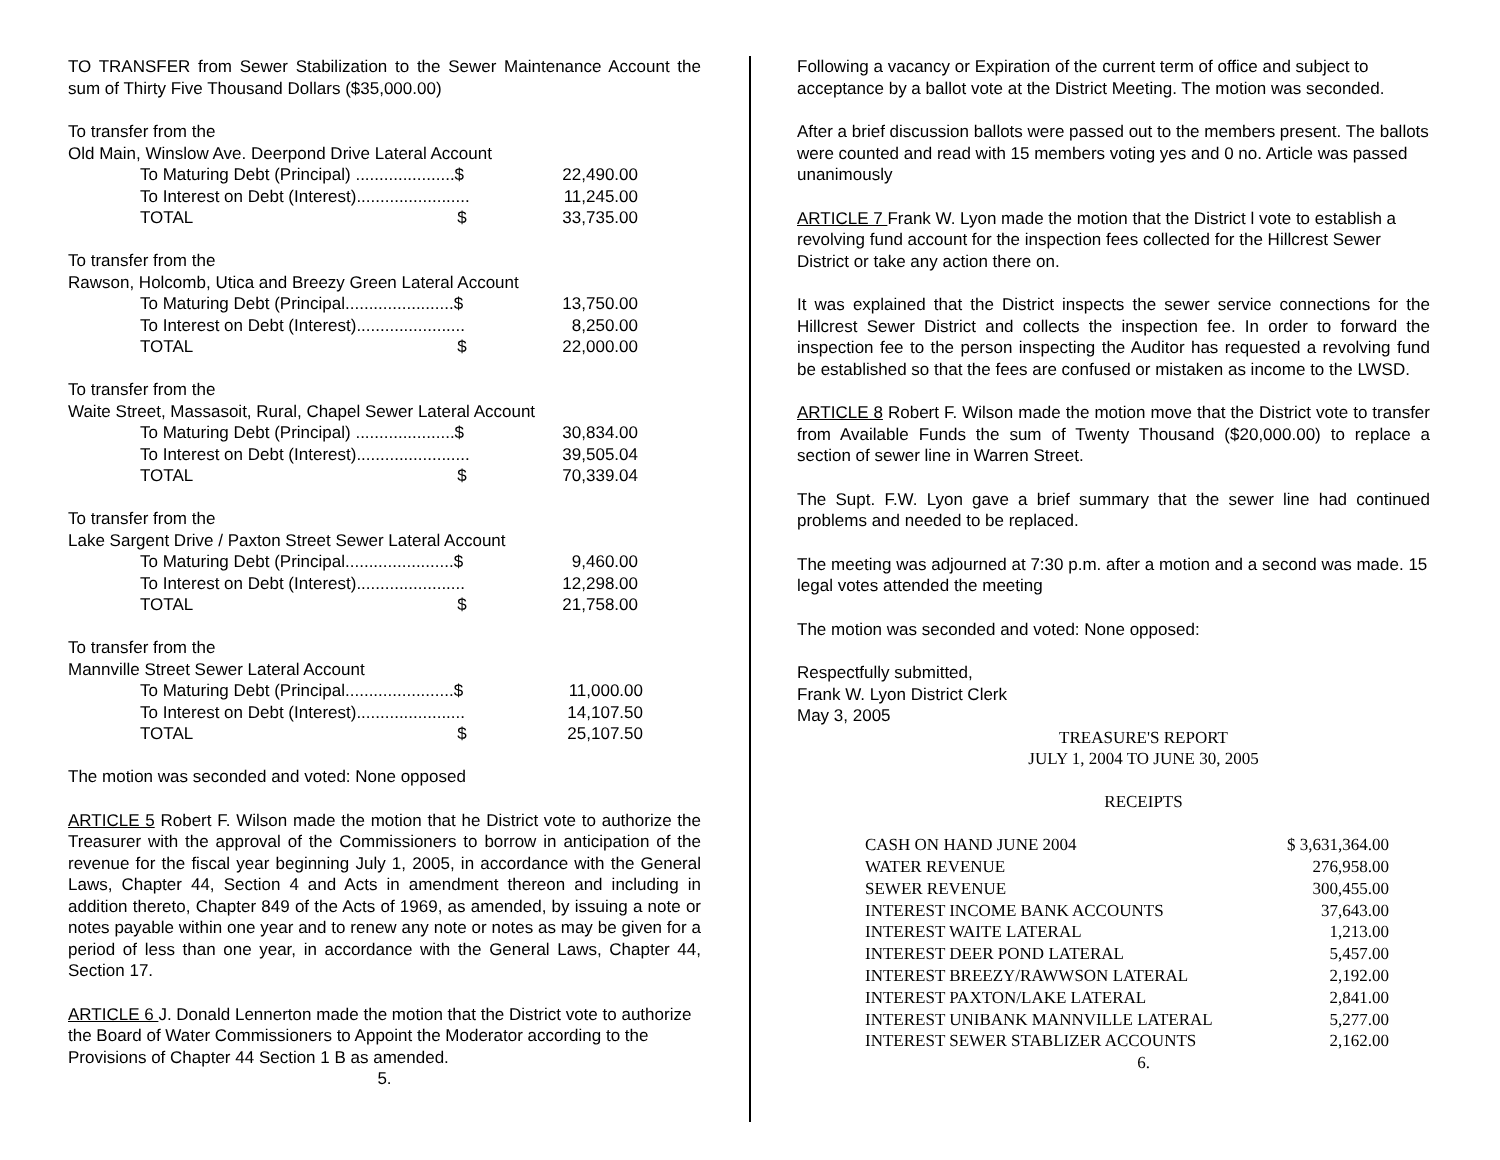TO TRANSFER from Sewer Stabilization to the Sewer Maintenance Account the sum of Thirty Five Thousand Dollars ($35,000.00)
To transfer from the
Old Main, Winslow Ave. Deerpond Drive Lateral Account
| To Maturing Debt (Principal) .....................$ | 22,490.00 |
| To Interest on Debt (Interest)........................ | 11,245.00 |
| TOTAL $ | 33,735.00 |
To transfer from the
Rawson, Holcomb, Utica and Breezy Green Lateral Account
| To Maturing Debt (Principal.......................$ | 13,750.00 |
| To Interest on Debt (Interest)....................... | 8,250.00 |
| TOTAL $ | 22,000.00 |
To transfer from the
Waite Street, Massasoit, Rural, Chapel Sewer Lateral Account
| To Maturing Debt (Principal) .....................$ | 30,834.00 |
| To Interest on Debt (Interest)........................ | 39,505.04 |
| TOTAL $ | 70,339.04 |
To transfer from the
Lake Sargent Drive / Paxton Street Sewer Lateral Account
| To Maturing Debt (Principal.......................$ | 9,460.00 |
| To Interest on Debt (Interest)....................... | 12,298.00 |
| TOTAL $ | 21,758.00 |
To transfer from the
Mannville Street Sewer Lateral Account
| To Maturing Debt (Principal.......................$ | 11,000.00 |
| To Interest on Debt (Interest)....................... | 14,107.50 |
| TOTAL $ | 25,107.50 |
The motion was seconded and voted: None opposed
ARTICLE 5 Robert F. Wilson made the motion that he District vote to authorize the Treasurer with the approval of the Commissioners to borrow in anticipation of the revenue for the fiscal year beginning July 1, 2005, in accordance with the General Laws, Chapter 44, Section 4 and Acts in amendment thereon and including in addition thereto, Chapter 849 of the Acts of 1969, as amended, by issuing a note or notes payable within one year and to renew any note or notes as may be given for a period of less than one year, in accordance with the General Laws, Chapter 44, Section 17.
ARTICLE 6 J. Donald Lennerton made the motion that the District vote to authorize the Board of Water Commissioners to Appoint the Moderator according to the Provisions of Chapter 44 Section 1 B as amended.
5.
Following a vacancy or Expiration of the current term of office and subject to acceptance by a ballot vote at the District Meeting. The motion was seconded.
After a brief discussion ballots were passed out to the members present. The ballots were counted and read with 15 members voting yes and 0 no. Article was passed unanimously
ARTICLE 7 Frank W. Lyon made the motion that the District l vote to establish a revolving fund account for the inspection fees collected for the Hillcrest Sewer District or take any action there on.
It was explained that the District inspects the sewer service connections for the Hillcrest Sewer District and collects the inspection fee. In order to forward the inspection fee to the person inspecting the Auditor has requested a revolving fund be established so that the fees are confused or mistaken as income to the LWSD.
ARTICLE 8 Robert F. Wilson made the motion move that the District vote to transfer from Available Funds the sum of Twenty Thousand ($20,000.00) to replace a section of sewer line in Warren Street.
The Supt. F.W. Lyon gave a brief summary that the sewer line had continued problems and needed to be replaced.
The meeting was adjourned at 7:30 p.m. after a motion and a second was made. 15 legal votes attended the meeting
The motion was seconded and voted: None opposed:
Respectfully submitted,
Frank W. Lyon District Clerk
May 3, 2005
TREASURE'S REPORT
JULY 1, 2004 TO JUNE 30, 2005
RECEIPTS
| CASH ON HAND JUNE 2004 | $ 3,631,364.00 |
| WATER REVENUE | 276,958.00 |
| SEWER REVENUE | 300,455.00 |
| INTEREST INCOME BANK ACCOUNTS | 37,643.00 |
| INTEREST WAITE LATERAL | 1,213.00 |
| INTEREST DEER POND LATERAL | 5,457.00 |
| INTEREST BREEZY/RAWWSON LATERAL | 2,192.00 |
| INTEREST PAXTON/LAKE LATERAL | 2,841.00 |
| INTEREST UNIBANK MANNVILLE LATERAL | 5,277.00 |
| INTEREST SEWER STABLIZER ACCOUNTS | 2,162.00 |
6.